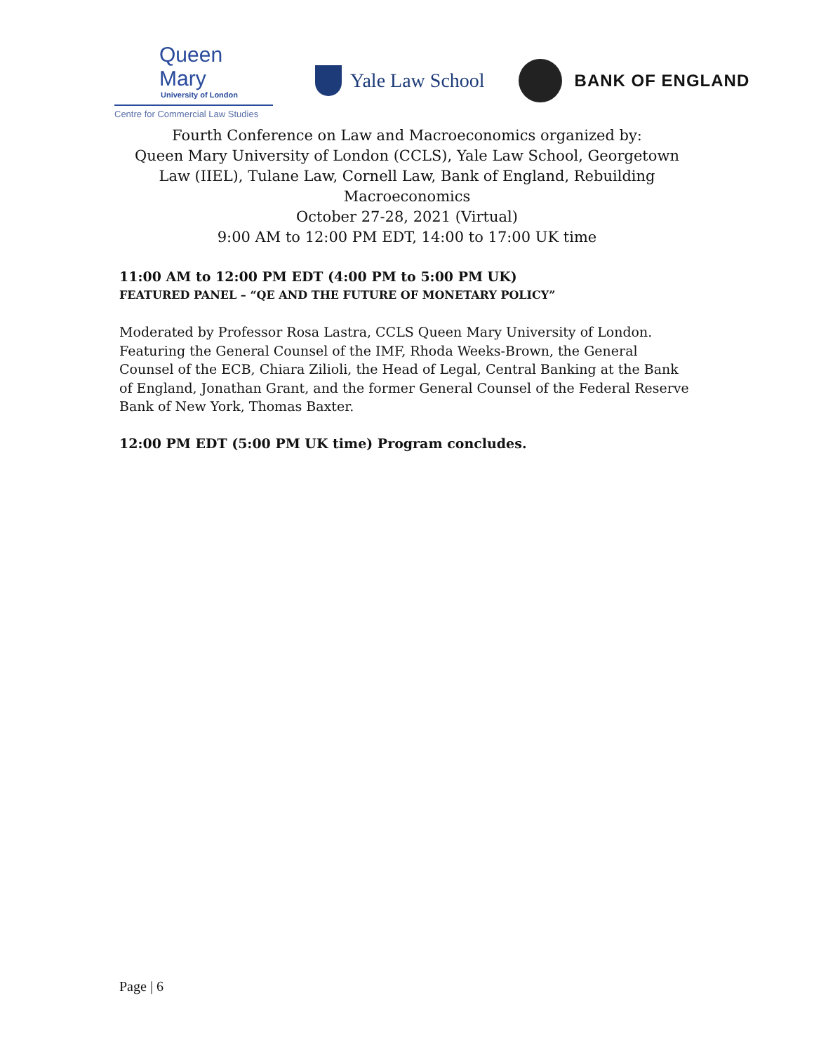Queen Mary
University of London
Centre for Commercial Law Studies
Yale Law School
BANK OF ENGLAND
Fourth Conference on Law and Macroeconomics organized by:
Queen Mary University of London (CCLS), Yale Law School, Georgetown Law (IIEL), Tulane Law, Cornell Law, Bank of England, Rebuilding Macroeconomics
October 27-28, 2021 (Virtual)
9:00 AM to 12:00 PM EDT, 14:00 to 17:00 UK time
11:00 AM to 12:00 PM EDT (4:00 PM to 5:00 PM UK)
FEATURED PANEL – “QE AND THE FUTURE OF MONETARY POLICY”
Moderated by Professor Rosa Lastra, CCLS Queen Mary University of London. Featuring the General Counsel of the IMF, Rhoda Weeks-Brown, the General Counsel of the ECB, Chiara Zilioli, the Head of Legal, Central Banking at the Bank of England, Jonathan Grant, and the former General Counsel of the Federal Reserve Bank of New York, Thomas Baxter.
12:00 PM EDT (5:00 PM UK time) Program concludes.
Page | 6